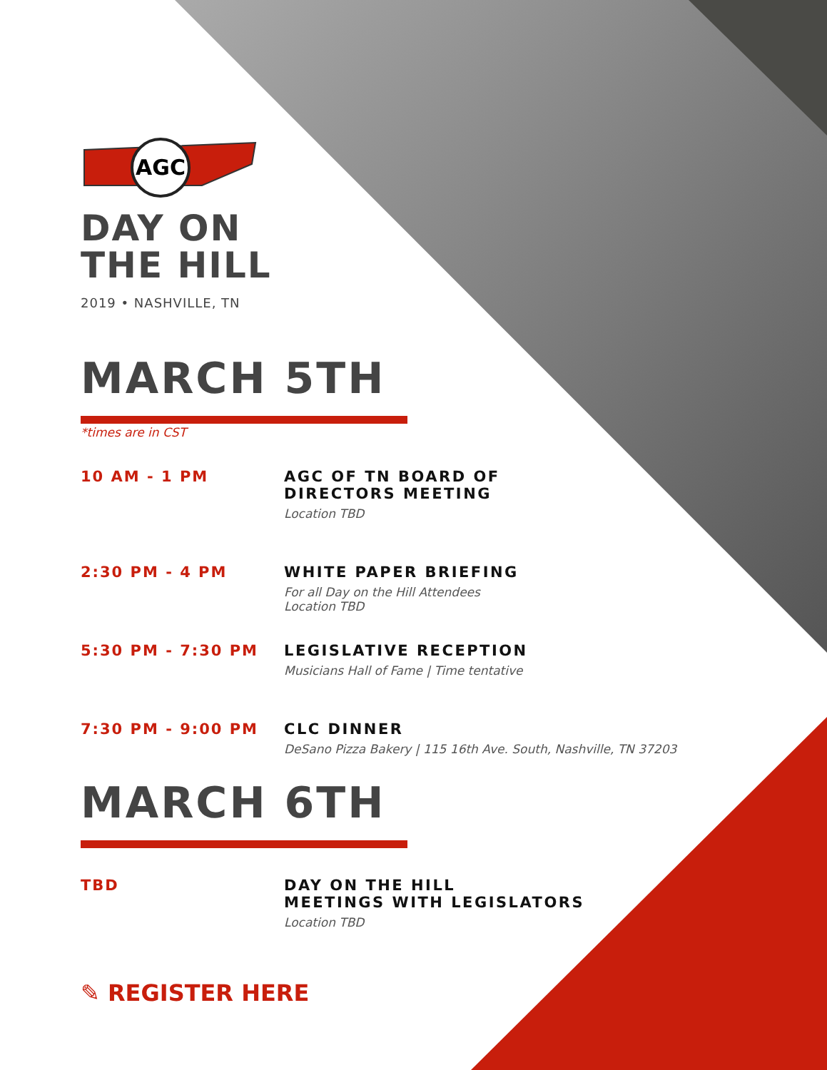AGC
DAY ON
THE HILL
2019 • NASHVILLE, TN
MARCH 5TH
*times are in CST
10 AM - 1 PM AGC OF TN BOARD OF
DIRECTORS MEETING
Location TBD
2:30 PM - 4 PM WHITE PAPER BRIEFING
For all Day on the Hill Attendees
Location TBD
5:30 PM - 7:30 PM LEGISLATIVE RECEPTION
Musicians Hall of Fame | Time tentative
7:30 PM - 9:00 PM CLC DINNER
DeSano Pizza Bakery | 115 16th Ave. South, Nashville, TN 37203
MARCH 6TH
TBD DAY ON THE HILL
MEETINGS WITH LEGISLATORS
Location TBD
✎ REGISTER HERE